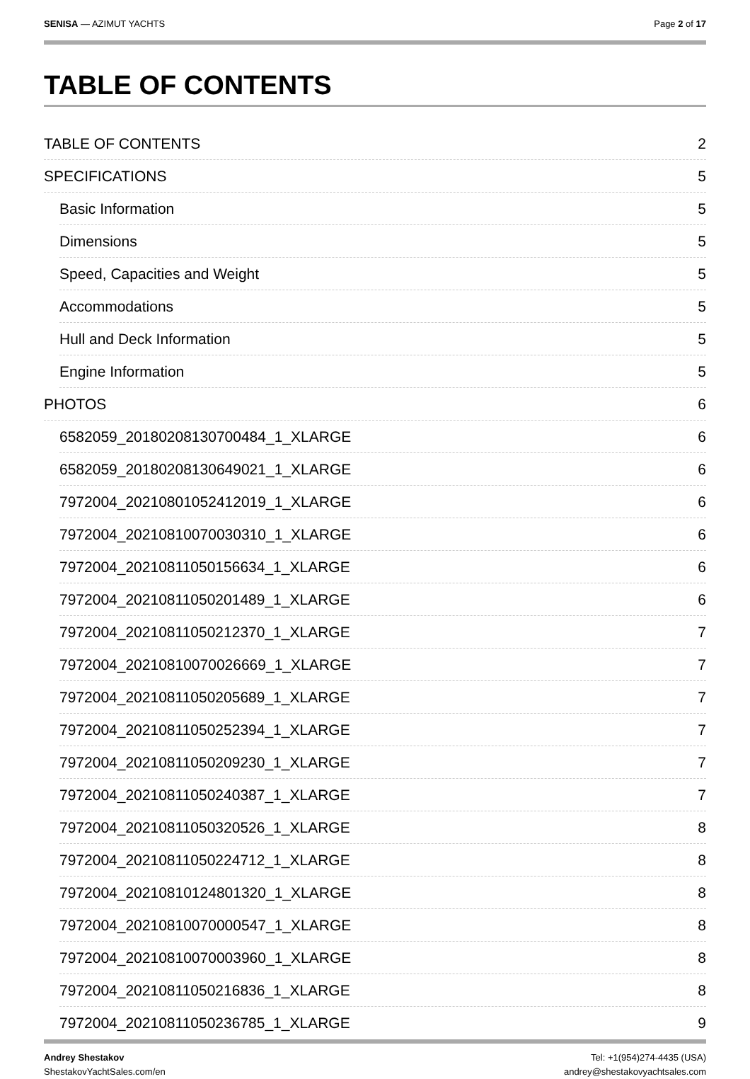SENISA — AZIMUT YACHTS Page 2 of 17
TABLE OF CONTENTS
TABLE OF CONTENTS 2
SPECIFICATIONS 5
Basic Information 5
Dimensions 5
Speed, Capacities and Weight 5
Accommodations 5
Hull and Deck Information 5
Engine Information 5
PHOTOS 6
6582059_20180208130700484_1_XLARGE 6
6582059_20180208130649021_1_XLARGE 6
7972004_20210801052412019_1_XLARGE 6
7972004_20210810070030310_1_XLARGE 6
7972004_20210811050156634_1_XLARGE 6
7972004_20210811050201489_1_XLARGE 6
7972004_20210811050212370_1_XLARGE 7
7972004_20210810070026669_1_XLARGE 7
7972004_20210811050205689_1_XLARGE 7
7972004_20210811050252394_1_XLARGE 7
7972004_20210811050209230_1_XLARGE 7
7972004_20210811050240387_1_XLARGE 7
7972004_20210811050320526_1_XLARGE 8
7972004_20210811050224712_1_XLARGE 8
7972004_20210810124801320_1_XLARGE 8
7972004_20210810070000547_1_XLARGE 8
7972004_20210810070003960_1_XLARGE 8
7972004_20210811050216836_1_XLARGE 8
7972004_20210811050236785_1_XLARGE 9
Andrey Shestakov
ShestakovYachtSales.com/en
Tel: +1(954)274-4435 (USA)
andrey@shestakovyachtsales.com